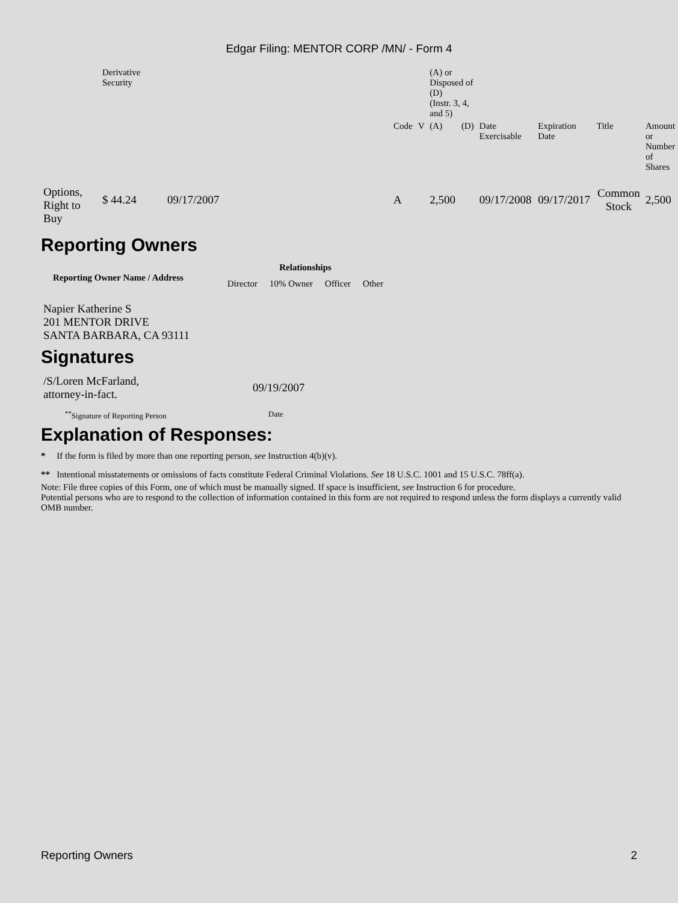Edgar Filing: MENTOR CORP /MN/ - Form 4
| | Derivative Security | | | | | (A) or Disposed of (D) (Instr. 3, 4, and 5) | | | | | |
| | | | | Code | V | (A) | (D) | Date Exercisable | Expiration Date | Title | Amount or Number of Shares |
| Options, Right to Buy | $ 44.24 | 09/17/2007 | | A | | 2,500 | | 09/17/2008 | 09/17/2017 | Common Stock | 2,500 |
Reporting Owners
| Reporting Owner Name / Address | Relationships | | | |
| --- | --- | --- | --- | --- |
| | Director | 10% Owner | Officer | Other |
| Napier Katherine S 201 MENTOR DRIVE SANTA BARBARA, CA 93111 | | | | |
Signatures
| /S/Loren McFarland, attorney-in-fact. | 09/19/2007 |
| <sup>**</sup> Signature of Reporting Person | Date |
Explanation of Responses:
* If the form is filed by more than one reporting person, see Instruction 4(b)(v).
** Intentional misstatements or omissions of facts constitute Federal Criminal Violations. See 18 U.S.C. 1001 and 15 U.S.C. 78ff(a).
Note: File three copies of this Form, one of which must be manually signed. If space is insufficient, see Instruction 6 for procedure.
Potential persons who are to respond to the collection of information contained in this form are not required to respond unless the form displays a currently valid OMB number.
Reporting Owners 2